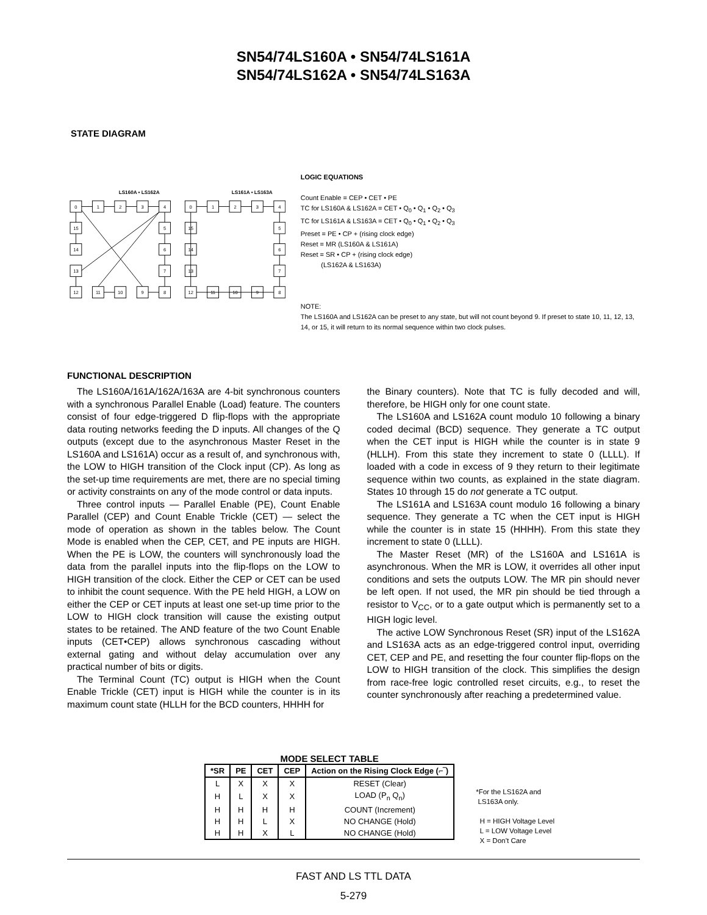SN54/74LS160A • SN54/74LS161A
SN54/74LS162A • SN54/74LS163A
STATE DIAGRAM
LS160A • LS162A
LS161A • LS163A
0
1
2
3
4
15
5
14
6
13
7
12
11
10
9
8
0
1
2
3
4
15
5
14
6
13
7
12
11
10
9
8
LOGIC EQUATIONS
Count Enable = CEP • CET • PE
TC for LS160A & LS162A = CET • Q<sub>0</sub> • Q<sub>1</sub> • Q<sub>2</sub> • Q<sub>3</sub>
TC for LS161A & LS163A = CET • Q<sub>0</sub> • Q<sub>1</sub> • Q<sub>2</sub> • Q<sub>3</sub>
Preset = PE • CP + (rising clock edge)
Reset = MR (LS160A & LS161A)
Reset = SR • CP + (rising clock edge)
(LS162A & LS163A)
NOTE:
The LS160A and LS162A can be preset to any state, but will not count beyond 9. If preset to state 10, 11, 12, 13, 14, or 15, it will return to its normal sequence within two clock pulses.
FUNCTIONAL DESCRIPTION
The LS160A/161A/162A/163A are 4-bit synchronous counters with a synchronous Parallel Enable (Load) feature. The counters consist of four edge-triggered D flip-flops with the appropriate data routing networks feeding the D inputs. All changes of the Q outputs (except due to the asynchronous Master Reset in the LS160A and LS161A) occur as a result of, and synchronous with, the LOW to HIGH transition of the Clock input (CP). As long as the set-up time requirements are met, there are no special timing or activity constraints on any of the mode control or data inputs.
Three control inputs — Parallel Enable (PE), Count Enable Parallel (CEP) and Count Enable Trickle (CET) — select the mode of operation as shown in the tables below. The Count Mode is enabled when the CEP, CET, and PE inputs are HIGH. When the PE is LOW, the counters will synchronously load the data from the parallel inputs into the flip-flops on the LOW to HIGH transition of the clock. Either the CEP or CET can be used to inhibit the count sequence. With the PE held HIGH, a LOW on either the CEP or CET inputs at least one set-up time prior to the LOW to HIGH clock transition will cause the existing output states to be retained. The AND feature of the two Count Enable inputs (CET•CEP) allows synchronous cascading without external gating and without delay accumulation over any practical number of bits or digits.
The Terminal Count (TC) output is HIGH when the Count Enable Trickle (CET) input is HIGH while the counter is in its maximum count state (HLLH for the BCD counters, HHHH for
the Binary counters). Note that TC is fully decoded and will, therefore, be HIGH only for one count state.
The LS160A and LS162A count modulo 10 following a binary coded decimal (BCD) sequence. They generate a TC output when the CET input is HIGH while the counter is in state 9 (HLLH). From this state they increment to state 0 (LLLL). If loaded with a code in excess of 9 they return to their legitimate sequence within two counts, as explained in the state diagram. States 10 through 15 do not generate a TC output.
The LS161A and LS163A count modulo 16 following a binary sequence. They generate a TC when the CET input is HIGH while the counter is in state 15 (HHHH). From this state they increment to state 0 (LLLL).
The Master Reset (MR) of the LS160A and LS161A is asynchronous. When the MR is LOW, it overrides all other input conditions and sets the outputs LOW. The MR pin should never be left open. If not used, the MR pin should be tied through a resistor to V<sub>CC</sub>, or to a gate output which is permanently set to a HIGH logic level.
The active LOW Synchronous Reset (SR) input of the LS162A and LS163A acts as an edge-triggered control input, overriding CET, CEP and PE, and resetting the four counter flip-flops on the LOW to HIGH transition of the clock. This simplifies the design from race-free logic controlled reset circuits, e.g., to reset the counter synchronously after reaching a predetermined value.
MODE SELECT TABLE
| *SR | PE | CET | CEP | Action on the Rising Clock Edge (⌐‾) |
| --- | --- | --- | --- | --- |
| L | X | X | X | RESET (Clear) |
| H | L | X | X | LOAD (P<sub>n</sub> Q<sub>n</sub>) |
| H | H | H | H | COUNT (Increment) |
| H | H | L | X | NO CHANGE (Hold) |
| H | H | X | L | NO CHANGE (Hold) |
*For the LS162A and
LS163A only.
H = HIGH Voltage Level
L = LOW Voltage Level
X = Don’t Care
FAST AND LS TTL DATA
5-279